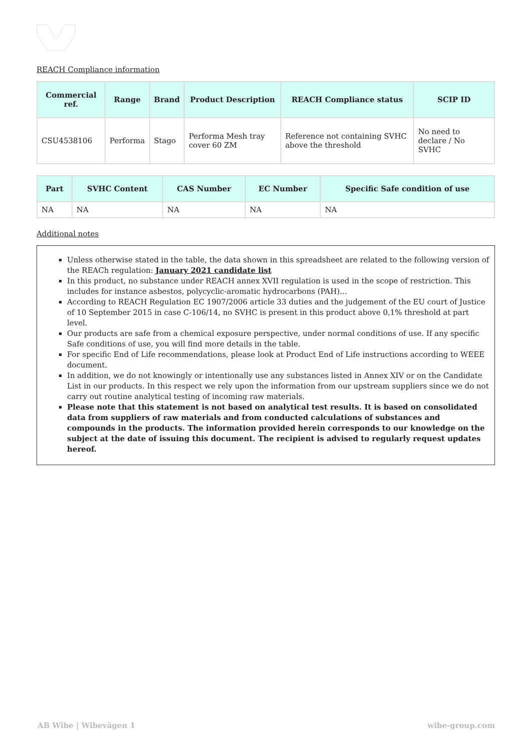REACH Compliance information
| Commercial ref. | Range | Brand | Product Description | REACH Compliance status | SCIP ID |
| --- | --- | --- | --- | --- | --- |
| CSU4538106 | Performa | Stago | Performa Mesh tray cover 60 ZM | Reference not containing SVHC above the threshold | No need to declare / No SVHC |
| Part | SVHC Content | CAS Number | EC Number | Specific Safe condition of use |
| --- | --- | --- | --- | --- |
| NA | NA | NA | NA | NA |
Additional notes
Unless otherwise stated in the table, the data shown in this spreadsheet are related to the following version of the REACh regulation: January 2021 candidate list
In this product, no substance under REACH annex XVII regulation is used in the scope of restriction. This includes for instance asbestos, polycyclic-aromatic hydrocarbons (PAH)…
According to REACH Regulation EC 1907/2006 article 33 duties and the judgement of the EU court of Justice of 10 September 2015 in case C-106/14, no SVHC is present in this product above 0,1% threshold at part level.
Our products are safe from a chemical exposure perspective, under normal conditions of use. If any specific Safe conditions of use, you will find more details in the table.
For specific End of Life recommendations, please look at Product End of Life instructions according to WEEE document.
In addition, we do not knowingly or intentionally use any substances listed in Annex XIV or on the Candidate List in our products. In this respect we rely upon the information from our upstream suppliers since we do not carry out routine analytical testing of incoming raw materials.
Please note that this statement is not based on analytical test results. It is based on consolidated data from suppliers of raw materials and from conducted calculations of substances and compounds in the products. The information provided herein corresponds to our knowledge on the subject at the date of issuing this document. The recipient is advised to regularly request updates hereof.
AB Wibe | Wibevägen 1 wibe-group.com